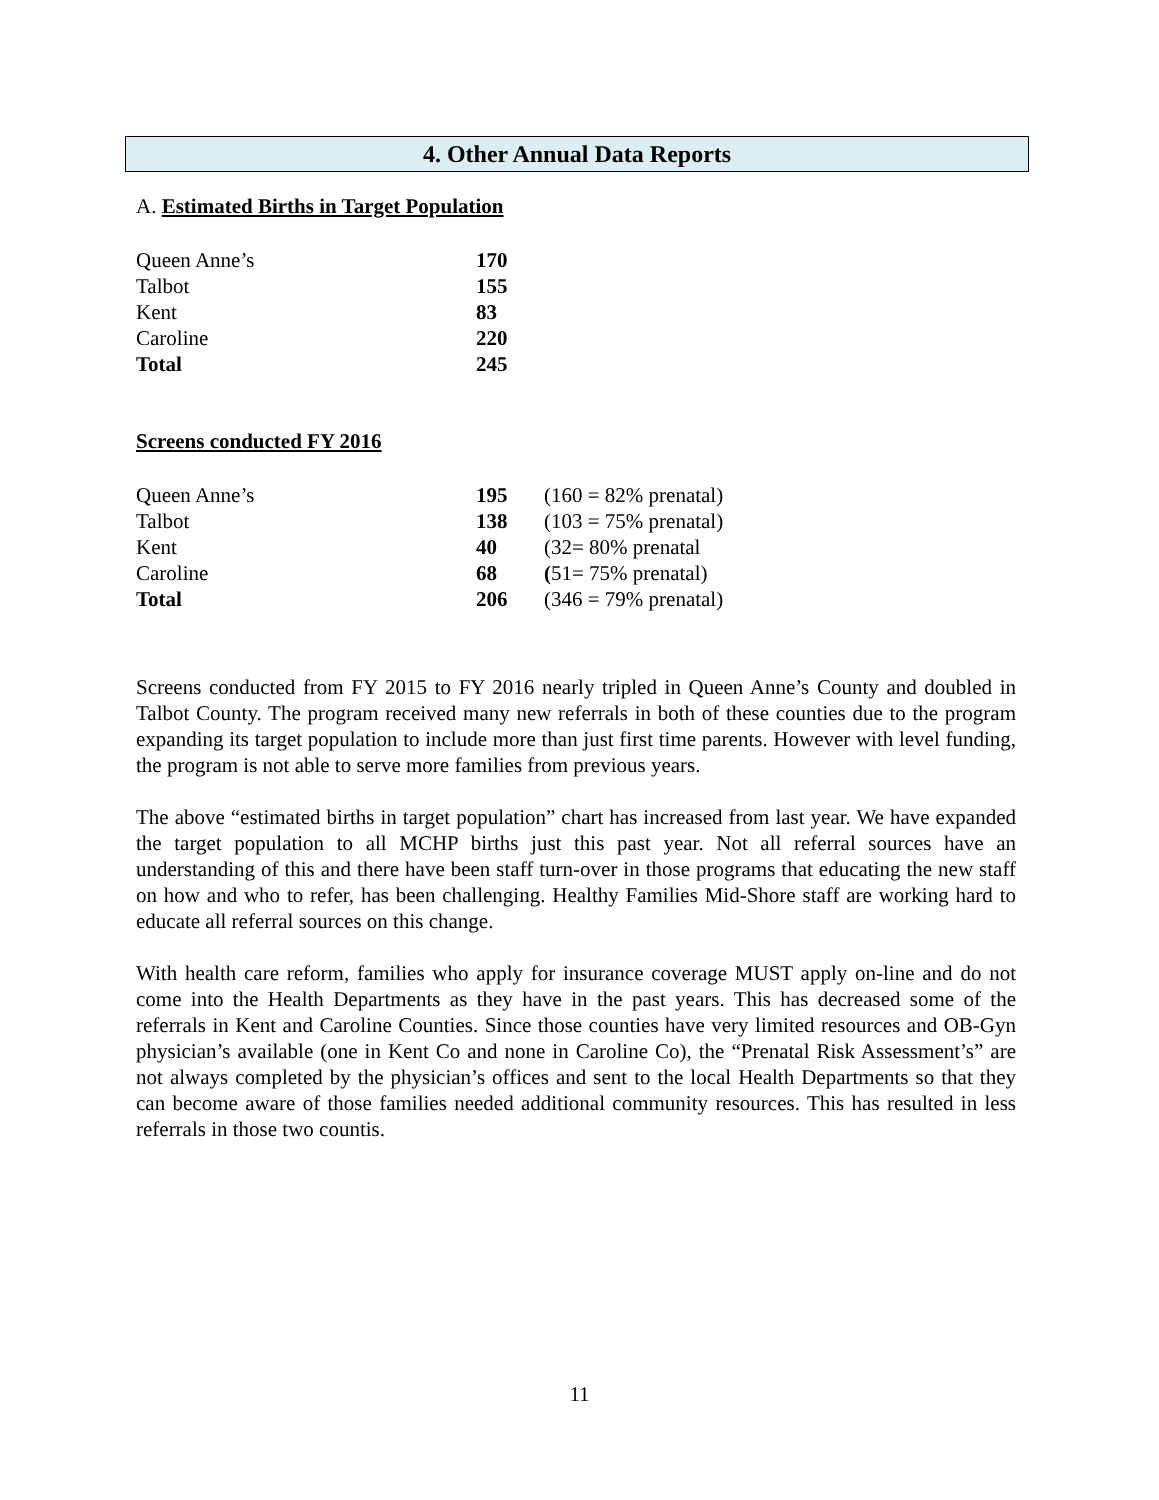4. Other Annual Data Reports
A. Estimated Births in Target Population
| Queen Anne’s | 170 |
| Talbot | 155 |
| Kent | 83 |
| Caroline | 220 |
| Total | 245 |
Screens conducted FY 2016
| Queen Anne’s | 195 | (160 = 82% prenatal) |
| Talbot | 138 | (103 = 75% prenatal) |
| Kent | 40 | (32= 80% prenatal |
| Caroline | 68 | ( 51= 75% prenatal) |
| Total | 206 | (346 = 79% prenatal) |
Screens conducted from FY 2015 to FY 2016 nearly tripled in Queen Anne’s County and doubled in Talbot County. The program received many new referrals in both of these counties due to the program expanding its target population to include more than just first time parents. However with level funding, the program is not able to serve more families from previous years.
The above “estimated births in target population” chart has increased from last year. We have expanded the target population to all MCHP births just this past year. Not all referral sources have an understanding of this and there have been staff turn-over in those programs that educating the new staff on how and who to refer, has been challenging. Healthy Families Mid-Shore staff are working hard to educate all referral sources on this change.
With health care reform, families who apply for insurance coverage MUST apply on-line and do not come into the Health Departments as they have in the past years. This has decreased some of the referrals in Kent and Caroline Counties. Since those counties have very limited resources and OB-Gyn physician’s available (one in Kent Co and none in Caroline Co), the “Prenatal Risk Assessment’s” are not always completed by the physician’s offices and sent to the local Health Departments so that they can become aware of those families needed additional community resources. This has resulted in less referrals in those two countis.
11